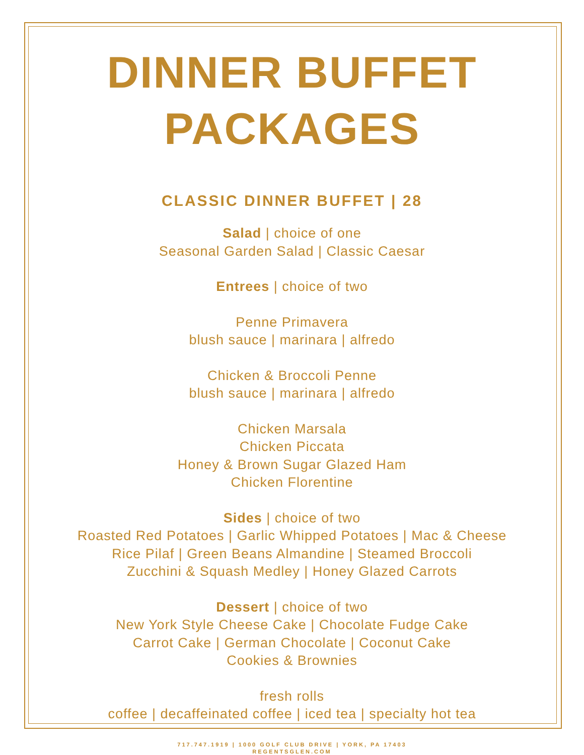DINNER BUFFET
PACKAGES
CLASSIC DINNER BUFFET | 28
Salad | choice of one
Seasonal Garden Salad | Classic Caesar
Entrees | choice of two
Penne Primavera
blush sauce | marinara | alfredo
Chicken & Broccoli Penne
blush sauce | marinara | alfredo
Chicken Marsala
Chicken Piccata
Honey & Brown Sugar Glazed Ham
Chicken Florentine
Sides | choice of two
Roasted Red Potatoes | Garlic Whipped Potatoes | Mac & Cheese
Rice Pilaf | Green Beans Almandine | Steamed Broccoli
Zucchini & Squash Medley | Honey Glazed Carrots
Dessert | choice of two
New York Style Cheese Cake | Chocolate Fudge Cake
Carrot Cake | German Chocolate | Coconut Cake
Cookies & Brownies
fresh rolls
coffee | decaffeinated coffee | iced tea | specialty hot tea
717.747.1919 | 1000 GOLF CLUB DRIVE | YORK, PA 17403
REGENTSGLEN.COM